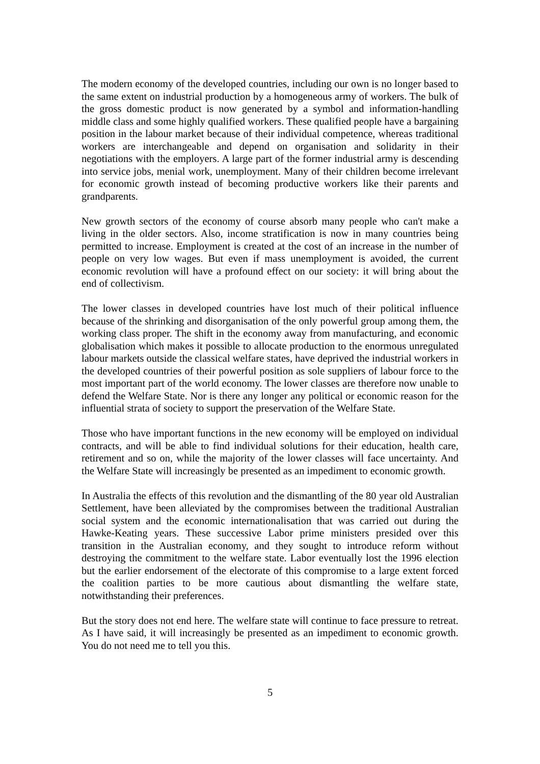The modern economy of the developed countries, including our own is no longer based to the same extent on industrial production by a homogeneous army of workers. The bulk of the gross domestic product is now generated by a symbol and information-handling middle class and some highly qualified workers. These qualified people have a bargaining position in the labour market because of their individual competence, whereas traditional workers are interchangeable and depend on organisation and solidarity in their negotiations with the employers. A large part of the former industrial army is descending into service jobs, menial work, unemployment. Many of their children become irrelevant for economic growth instead of becoming productive workers like their parents and grandparents.
New growth sectors of the economy of course absorb many people who can't make a living in the older sectors. Also, income stratification is now in many countries being permitted to increase. Employment is created at the cost of an increase in the number of people on very low wages. But even if mass unemployment is avoided, the current economic revolution will have a profound effect on our society: it will bring about the end of collectivism.
The lower classes in developed countries have lost much of their political influence because of the shrinking and disorganisation of the only powerful group among them, the working class proper. The shift in the economy away from manufacturing, and economic globalisation which makes it possible to allocate production to the enormous unregulated labour markets outside the classical welfare states, have deprived the industrial workers in the developed countries of their powerful position as sole suppliers of labour force to the most important part of the world economy. The lower classes are therefore now unable to defend the Welfare State. Nor is there any longer any political or economic reason for the influential strata of society to support the preservation of the Welfare State.
Those who have important functions in the new economy will be employed on individual contracts, and will be able to find individual solutions for their education, health care, retirement and so on, while the majority of the lower classes will face uncertainty. And the Welfare State will increasingly be presented as an impediment to economic growth.
In Australia the effects of this revolution and the dismantling of the 80 year old Australian Settlement, have been alleviated by the compromises between the traditional Australian social system and the economic internationalisation that was carried out during the Hawke-Keating years. These successive Labor prime ministers presided over this transition in the Australian economy, and they sought to introduce reform without destroying the commitment to the welfare state. Labor eventually lost the 1996 election but the earlier endorsement of the electorate of this compromise to a large extent forced the coalition parties to be more cautious about dismantling the welfare state, notwithstanding their preferences.
But the story does not end here. The welfare state will continue to face pressure to retreat. As I have said, it will increasingly be presented as an impediment to economic growth. You do not need me to tell you this.
5